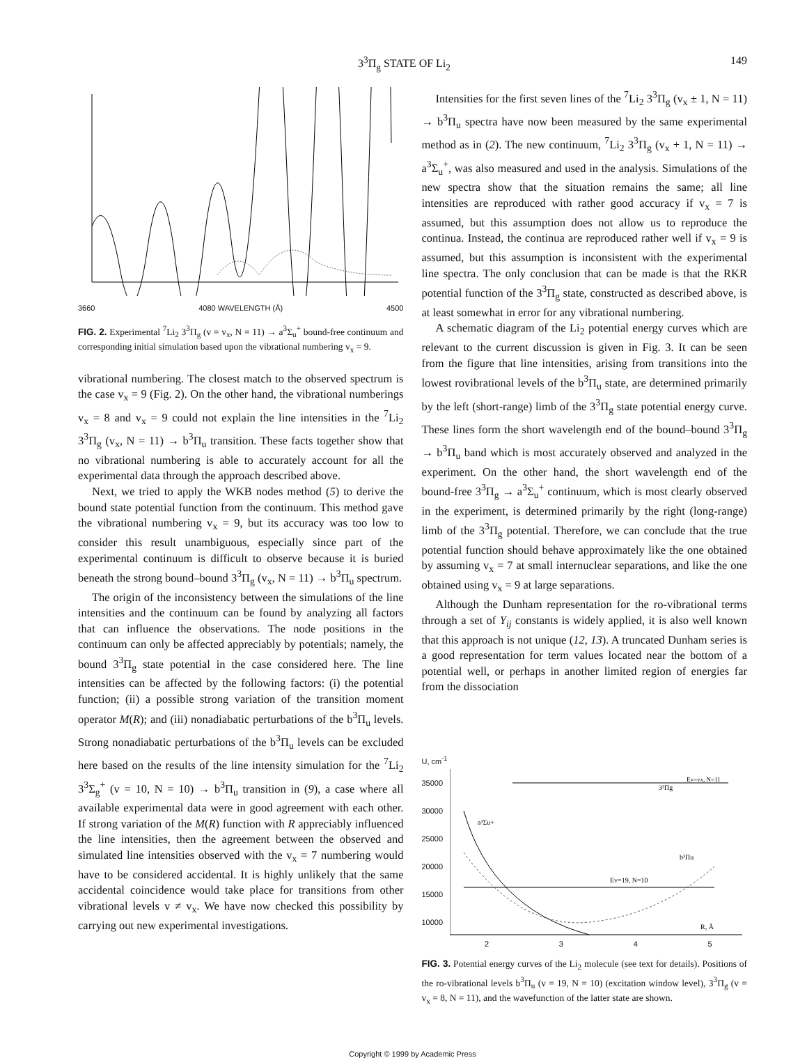3<sup>3</sup>Π<sub>g</sub> STATE OF Li<sub>2</sub> 149
3660 4080 WAVELENGTH (Å) 4500
FIG. 2. Experimental <sup>7</sup>Li<sub>2</sub> 3<sup>3</sup>Π<sub>g</sub> (v = v<sub>x</sub>, N = 11) → a<sup>3</sup>Σ<sub>u</sub><sup>+</sup> bound-free continuum and corresponding initial simulation based upon the vibrational numbering v<sub>x</sub> = 9.
vibrational numbering. The closest match to the observed spectrum is the case v<sub>x</sub> = 9 (Fig. 2). On the other hand, the vibrational numberings v<sub>x</sub> = 8 and v<sub>x</sub> = 9 could not explain the line intensities in the <sup>7</sup>Li<sub>2</sub> 3<sup>3</sup>Π<sub>g</sub> (v<sub>x</sub>, N = 11) → b<sup>3</sup>Π<sub>u</sub> transition. These facts together show that no vibrational numbering is able to accurately account for all the experimental data through the approach described above.
Next, we tried to apply the WKB nodes method (5) to derive the bound state potential function from the continuum. This method gave the vibrational numbering v<sub>x</sub> = 9, but its accuracy was too low to consider this result unambiguous, especially since part of the experimental continuum is difficult to observe because it is buried beneath the strong bound–bound 3<sup>3</sup>Π<sub>g</sub> (v<sub>x</sub>, N = 11) → b<sup>3</sup>Π<sub>u</sub> spectrum.
The origin of the inconsistency between the simulations of the line intensities and the continuum can be found by analyzing all factors that can influence the observations. The node positions in the continuum can only be affected appreciably by potentials; namely, the bound 3<sup>3</sup>Π<sub>g</sub> state potential in the case considered here. The line intensities can be affected by the following factors: (i) the potential function; (ii) a possible strong variation of the transition moment operator M(R); and (iii) nonadiabatic perturbations of the b<sup>3</sup>Π<sub>u</sub> levels. Strong nonadiabatic perturbations of the b<sup>3</sup>Π<sub>u</sub> levels can be excluded here based on the results of the line intensity simulation for the <sup>7</sup>Li<sub>2</sub> 3<sup>3</sup>Σ<sub>g</sub><sup>+</sup> (v = 10, N = 10) → b<sup>3</sup>Π<sub>u</sub> transition in (9), a case where all available experimental data were in good agreement with each other. If strong variation of the M(R) function with R appreciably influenced the line intensities, then the agreement between the observed and simulated line intensities observed with the v<sub>x</sub> = 7 numbering would have to be considered accidental. It is highly unlikely that the same accidental coincidence would take place for transitions from other vibrational levels v ≠ v<sub>x</sub>. We have now checked this possibility by carrying out new experimental investigations.
Intensities for the first seven lines of the <sup>7</sup>Li<sub>2</sub> 3<sup>3</sup>Π<sub>g</sub> (v<sub>x</sub> ± 1, N = 11) → b<sup>3</sup>Π<sub>u</sub> spectra have now been measured by the same experimental method as in (2). The new continuum, <sup>7</sup>Li<sub>2</sub> 3<sup>3</sup>Π<sub>g</sub> (v<sub>x</sub> + 1, N = 11) → a<sup>3</sup>Σ<sub>u</sub><sup>+</sup>, was also measured and used in the analysis. Simulations of the new spectra show that the situation remains the same; all line intensities are reproduced with rather good accuracy if v<sub>x</sub> = 7 is assumed, but this assumption does not allow us to reproduce the continua. Instead, the continua are reproduced rather well if v<sub>x</sub> = 9 is assumed, but this assumption is inconsistent with the experimental line spectra. The only conclusion that can be made is that the RKR potential function of the 3<sup>3</sup>Π<sub>g</sub> state, constructed as described above, is at least somewhat in error for any vibrational numbering.
A schematic diagram of the Li<sub>2</sub> potential energy curves which are relevant to the current discussion is given in Fig. 3. It can be seen from the figure that line intensities, arising from transitions into the lowest rovibrational levels of the b<sup>3</sup>Π<sub>u</sub> state, are determined primarily by the left (short-range) limb of the 3<sup>3</sup>Π<sub>g</sub> state potential energy curve. These lines form the short wavelength end of the bound–bound 3<sup>3</sup>Π<sub>g</sub> → b<sup>3</sup>Π<sub>u</sub> band which is most accurately observed and analyzed in the experiment. On the other hand, the short wavelength end of the bound-free 3<sup>3</sup>Π<sub>g</sub> → a<sup>3</sup>Σ<sub>u</sub><sup>+</sup> continuum, which is most clearly observed in the experiment, is determined primarily by the right (long-range) limb of the 3<sup>3</sup>Π<sub>g</sub> potential. Therefore, we can conclude that the true potential function should behave approximately like the one obtained by assuming v<sub>x</sub> = 7 at small internuclear separations, and like the one obtained using v<sub>x</sub> = 9 at large separations.
Although the Dunham representation for the ro-vibrational terms through a set of Y<sub>ij</sub> constants is widely applied, it is also well known that this approach is not unique (12, 13). A truncated Dunham series is a good representation for term values located near the bottom of a potential well, or perhaps in another limited region of energies far from the dissociation
U, cm<sup>-1</sup>
35000
30000
25000
20000
15000
10000
3³Πg
b³Πu
a³Σu+
Ev=19, N=10
Ev=vx, N=11
R, Å
2345
FIG. 3. Potential energy curves of the Li<sub>2</sub> molecule (see text for details). Positions of the ro-vibrational levels b<sup>3</sup>Π<sub>u</sub> (v = 19, N = 10) (excitation window level), 3<sup>3</sup>Π<sub>g</sub> (v = v<sub>x</sub> = 8, N = 11), and the wavefunction of the latter state are shown.
Copyright © 1999 by Academic Press